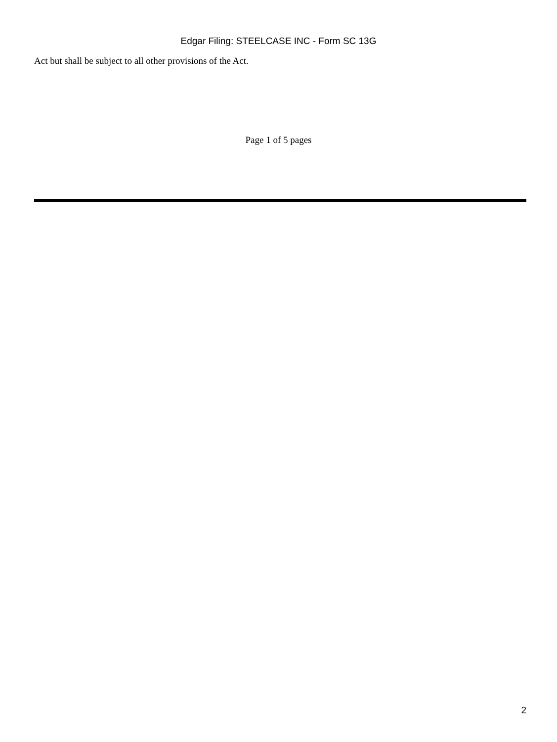Edgar Filing: STEELCASE INC - Form SC 13G
Act but shall be subject to all other provisions of the Act.
Page 1 of 5 pages
2